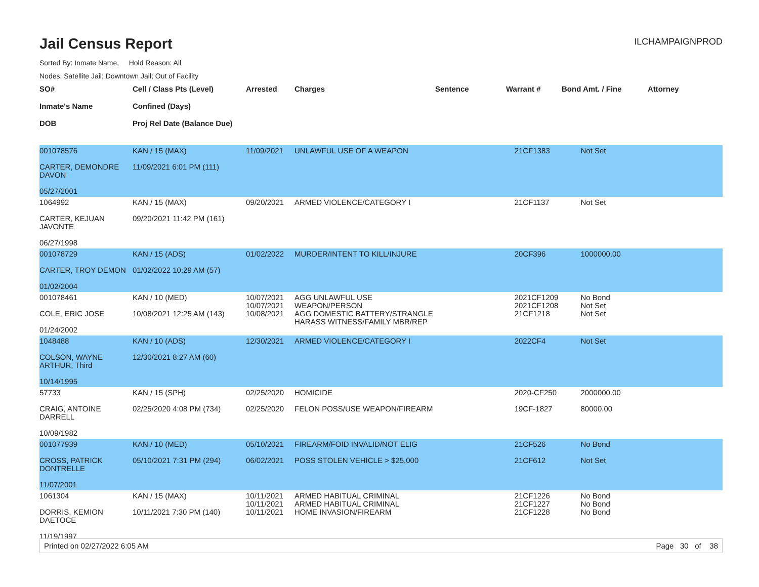Jail Census Report
ILCHAMPAIGNPROD
Sorted By: Inmate Name, Hold Reason: All
Nodes: Satellite Jail; Downtown Jail; Out of Facility
| SO# Inmate's Name DOB | Cell / Class Pts (Level) Confined (Days) Proj Rel Date (Balance Due) | Arrested | Charges | Sentence | Warrant # | Bond Amt. / Fine | Attorney |
| --- | --- | --- | --- | --- | --- | --- | --- |
| 001078576 CARTER, DEMONDRE DAVON 05/27/2001 | KAN / 15 (MAX) 11/09/2021 6:01 PM (111) | 11/09/2021 | UNLAWFUL USE OF A WEAPON | | 21CF1383 | Not Set | |
| 1064992 CARTER, KEJUAN JAVONTE 06/27/1998 | KAN / 15 (MAX) 09/20/2021 11:42 PM (161) | 09/20/2021 | ARMED VIOLENCE/CATEGORY I | | 21CF1137 | Not Set | |
| 001078729 CARTER, TROY DEMON 01/02/2004 | KAN / 15 (ADS) 01/02/2022 10:29 AM (57) | 01/02/2022 | MURDER/INTENT TO KILL/INJURE | | 20CF396 | 1000000.00 | |
| 001078461 COLE, ERIC JOSE 01/24/2002 | KAN / 10 (MED) 10/08/2021 12:25 AM (143) | 10/07/2021 10/07/2021 10/08/2021 | AGG UNLAWFUL USE WEAPON/PERSON AGG DOMESTIC BATTERY/STRANGLE HARASS WITNESS/FAMILY MBR/REP | | 2021CF1209 2021CF1208 21CF1218 | No Bond Not Set Not Set | |
| 1048488 COLSON, WAYNE ARTHUR, Third 10/14/1995 | KAN / 10 (ADS) 12/30/2021 8:27 AM (60) | 12/30/2021 | ARMED VIOLENCE/CATEGORY I | | 2022CF4 | Not Set | |
| 57733 CRAIG, ANTOINE DARRELL 10/09/1982 | KAN / 15 (SPH) 02/25/2020 4:08 PM (734) | 02/25/2020 02/25/2020 | HOMICIDE FELON POSS/USE WEAPON/FIREARM | | 2020-CF250 19CF-1827 | 2000000.00 80000.00 | |
| 001077939 CROSS, PATRICK DONTRELLE 11/07/2001 | KAN / 10 (MED) 05/10/2021 7:31 PM (294) | 05/10/2021 06/02/2021 | FIREARM/FOID INVALID/NOT ELIG POSS STOLEN VEHICLE > $25,000 | | 21CF526 21CF612 | No Bond Not Set | |
| 1061304 DORRIS, KEMION DAETOCE 11/19/1997 | KAN / 15 (MAX) 10/11/2021 7:30 PM (140) | 10/11/2021 10/11/2021 10/11/2021 | ARMED HABITUAL CRIMINAL ARMED HABITUAL CRIMINAL HOME INVASION/FIREARM | | 21CF1226 21CF1227 21CF1228 | No Bond No Bond No Bond | |
Printed on 02/27/2022 6:05 AM Page 30 of 38